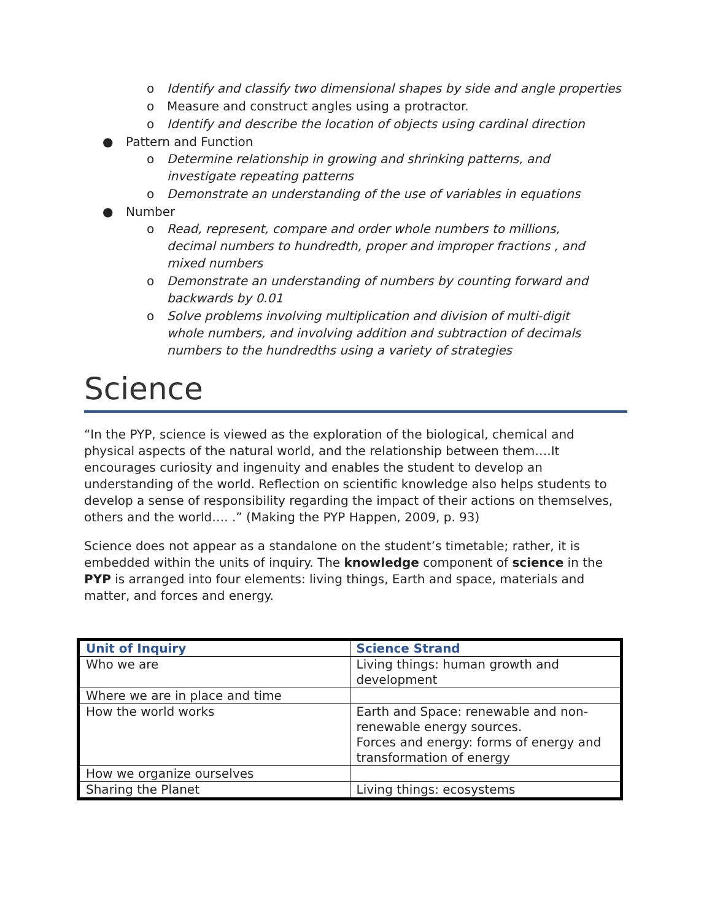o Identify and classify two dimensional shapes by side and angle properties
o Measure and construct angles using a protractor.
o Identify and describe the location of objects using cardinal direction
● Pattern and Function
o Determine relationship in growing and shrinking patterns, and
investigate repeating patterns
o Demonstrate an understanding of the use of variables in equations
● Number
o Read, represent, compare and order whole numbers to millions,
decimal numbers to hundredth, proper and improper fractions , and
mixed numbers
o Demonstrate an understanding of numbers by counting forward and
backwards by 0.01
o Solve problems involving multiplication and division of multi-digit
whole numbers, and involving addition and subtraction of decimals
numbers to the hundredths using a variety of strategies
Science
“In the PYP, science is viewed as the exploration of the biological, chemical and physical aspects of the natural world, and the relationship between them….It encourages curiosity and ingenuity and enables the student to develop an understanding of the world. Reflection on scientific knowledge also helps students to develop a sense of responsibility regarding the impact of their actions on themselves, others and the world…. .” (Making the PYP Happen, 2009, p. 93)
Science does not appear as a standalone on the student’s timetable; rather, it is embedded within the units of inquiry. The knowledge component of science in the PYP is arranged into four elements: living things, Earth and space, materials and matter, and forces and energy.
| Unit of Inquiry | Science Strand |
| --- | --- |
| Who we are | Living things: human growth and development |
| Where we are in place and time | |
| How the world works | Earth and Space: renewable and non-renewable energy sources. Forces and energy: forms of energy and transformation of energy |
| How we organize ourselves | |
| Sharing the Planet | Living things: ecosystems |